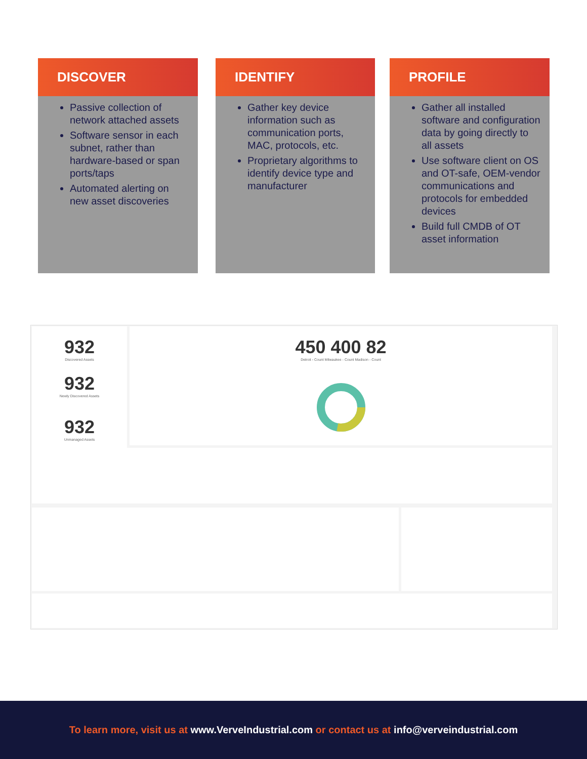DISCOVER
Passive collection of network attached assets
Software sensor in each subnet, rather than hardware-based or span ports/taps
Automated alerting on new asset discoveries
IDENTIFY
Gather key device information such as communication ports, MAC, protocols, etc.
Proprietary algorithms to identify device type and manufacturer
PROFILE
Gather all installed software and configuration data by going directly to all assets
Use software client on OS and OT-safe, OEM-vendor communications and protocols for embedded devices
Build full CMDB of OT asset information
932
Discovered Assets
450 400 82
Detroit - Count Milwaukee - Count Madison - Count
932
Newly Discovered Assets
932
Unmanaged Assets
To learn more, visit us at www.VerveIndustrial.com or contact us at info@verveindustrial.com